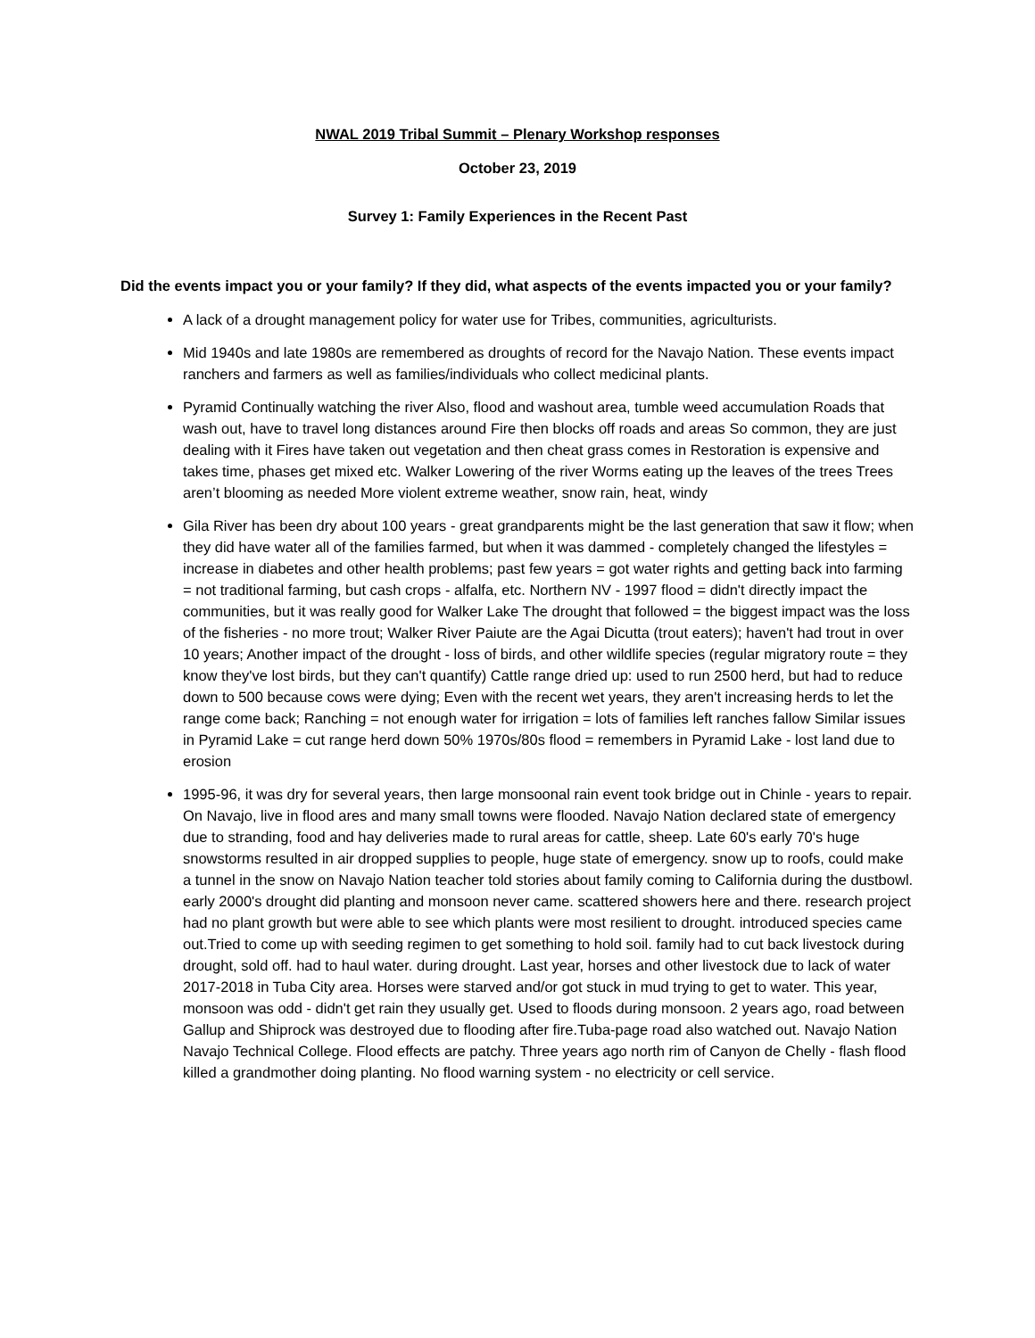NWAL 2019 Tribal Summit – Plenary Workshop responses
October 23, 2019
Survey 1: Family Experiences in the Recent Past
Did the events impact you or your family? If they did, what aspects of the events impacted you or your family?
A lack of a drought management policy for water use for Tribes, communities, agriculturists.
Mid 1940s and late 1980s are remembered as droughts of record for the Navajo Nation. These events impact ranchers and farmers as well as families/individuals who collect medicinal plants.
Pyramid Continually watching the river Also, flood and washout area, tumble weed accumulation Roads that wash out, have to travel long distances around Fire then blocks off roads and areas So common, they are just dealing with it Fires have taken out vegetation and then cheat grass comes in Restoration is expensive and takes time, phases get mixed etc. Walker Lowering of the river Worms eating up the leaves of the trees Trees aren’t blooming as needed More violent extreme weather, snow rain, heat, windy
Gila River has been dry about 100 years - great grandparents might be the last generation that saw it flow; when they did have water all of the families farmed, but when it was dammed - completely changed the lifestyles = increase in diabetes and other health problems; past few years = got water rights and getting back into farming = not traditional farming, but cash crops - alfalfa, etc. Northern NV - 1997 flood = didn't directly impact the communities, but it was really good for Walker Lake The drought that followed = the biggest impact was the loss of the fisheries - no more trout; Walker River Paiute are the Agai Dicutta (trout eaters); haven't had trout in over 10 years; Another impact of the drought - loss of birds, and other wildlife species (regular migratory route = they know they've lost birds, but they can't quantify) Cattle range dried up: used to run 2500 herd, but had to reduce down to 500 because cows were dying; Even with the recent wet years, they aren't increasing herds to let the range come back; Ranching = not enough water for irrigation = lots of families left ranches fallow Similar issues in Pyramid Lake = cut range herd down 50% 1970s/80s flood = remembers in Pyramid Lake - lost land due to erosion
1995-96, it was dry for several years, then large monsoonal rain event took bridge out in Chinle - years to repair. On Navajo, live in flood ares and many small towns were flooded. Navajo Nation declared state of emergency due to stranding, food and hay deliveries made to rural areas for cattle, sheep. Late 60's early 70's huge snowstorms resulted in air dropped supplies to people, huge state of emergency. snow up to roofs, could make a tunnel in the snow on Navajo Nation teacher told stories about family coming to California during the dustbowl. early 2000's drought did planting and monsoon never came. scattered showers here and there. research project had no plant growth but were able to see which plants were most resilient to drought. introduced species came out.Tried to come up with seeding regimen to get something to hold soil. family had to cut back livestock during drought, sold off. had to haul water. during drought. Last year, horses and other livestock due to lack of water 2017-2018 in Tuba City area. Horses were starved and/or got stuck in mud trying to get to water. This year, monsoon was odd - didn't get rain they usually get. Used to floods during monsoon. 2 years ago, road between Gallup and Shiprock was destroyed due to flooding after fire.Tuba-page road also watched out. Navajo Nation Navajo Technical College. Flood effects are patchy. Three years ago north rim of Canyon de Chelly - flash flood killed a grandmother doing planting. No flood warning system - no electricity or cell service.